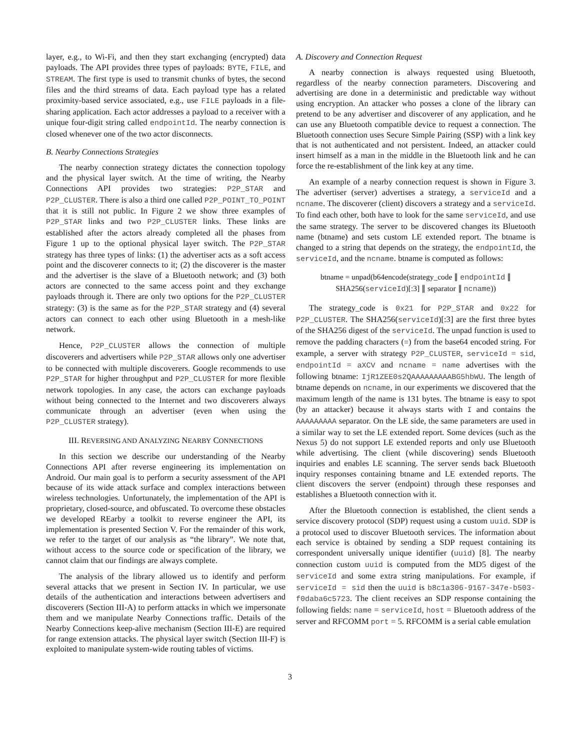layer, e.g., to Wi-Fi, and then they start exchanging (encrypted) data payloads. The API provides three types of payloads: BYTE, FILE, and STREAM. The first type is used to transmit chunks of bytes, the second files and the third streams of data. Each payload type has a related proximity-based service associated, e.g., use FILE payloads in a file-sharing application. Each actor addresses a payload to a receiver with a unique four-digit string called endpointId. The nearby connection is closed whenever one of the two actor disconnects.
B. Nearby Connections Strategies
The nearby connection strategy dictates the connection topology and the physical layer switch. At the time of writing, the Nearby Connections API provides two strategies: P2P_STAR and P2P_CLUSTER. There is also a third one called P2P_POINT_TO_POINT that it is still not public. In Figure 2 we show three examples of P2P_STAR links and two P2P_CLUSTER links. These links are established after the actors already completed all the phases from Figure 1 up to the optional physical layer switch. The P2P_STAR strategy has three types of links: (1) the advertiser acts as a soft access point and the discoverer connects to it; (2) the discoverer is the master and the advertiser is the slave of a Bluetooth network; and (3) both actors are connected to the same access point and they exchange payloads through it. There are only two options for the P2P_CLUSTER strategy: (3) is the same as for the P2P_STAR strategy and (4) several actors can connect to each other using Bluetooth in a mesh-like network.
Hence, P2P_CLUSTER allows the connection of multiple discoverers and advertisers while P2P_STAR allows only one advertiser to be connected with multiple discoverers. Google recommends to use P2P_STAR for higher throughput and P2P_CLUSTER for more flexible network topologies. In any case, the actors can exchange payloads without being connected to the Internet and two discoverers always communicate through an advertiser (even when using the P2P_CLUSTER strategy).
III. REVERSING AND ANALYZING NEARBY CONNECTIONS
In this section we describe our understanding of the Nearby Connections API after reverse engineering its implementation on Android. Our main goal is to perform a security assessment of the API because of its wide attack surface and complex interactions between wireless technologies. Unfortunately, the implementation of the API is proprietary, closed-source, and obfuscated. To overcome these obstacles we developed REarby a toolkit to reverse engineer the API, its implementation is presented Section V. For the remainder of this work, we refer to the target of our analysis as “the library”. We note that, without access to the source code or specification of the library, we cannot claim that our findings are always complete.
The analysis of the library allowed us to identify and perform several attacks that we present in Section IV. In particular, we use details of the authentication and interactions between advertisers and discoverers (Section III-A) to perform attacks in which we impersonate them and we manipulate Nearby Connections traffic. Details of the Nearby Connections keep-alive mechanism (Section III-E) are required for range extension attacks. The physical layer switch (Section III-F) is exploited to manipulate system-wide routing tables of victims.
A. Discovery and Connection Request
A nearby connection is always requested using Bluetooth, regardless of the nearby connection parameters. Discovering and advertising are done in a deterministic and predictable way without using encryption. An attacker who posses a clone of the library can pretend to be any advertiser and discoverer of any application, and he can use any Bluetooth compatible device to request a connection. The Bluetooth connection uses Secure Simple Pairing (SSP) with a link key that is not authenticated and not persistent. Indeed, an attacker could insert himself as a man in the middle in the Bluetooth link and he can force the re-establishment of the link key at any time.
An example of a nearby connection request is shown in Figure 3. The advertiser (server) advertises a strategy, a serviceId and a ncname. The discoverer (client) discovers a strategy and a serviceId. To find each other, both have to look for the same serviceId, and use the same strategy. The server to be discovered changes its Bluetooth name (btname) and sets custom LE extended report. The btname is changed to a string that depends on the strategy, the endpointId, the serviceId, and the ncname. btname is computed as follows:
btname = unpad(b64encode(strategy_code ∥ endpointId ∥
SHA256(serviceId)[:3] ∥ separator ∥ ncname))
The strategy_code is 0x21 for P2P_STAR and 0x22 for P2P_CLUSTER. The SHA256(serviceId)[:3] are the first three bytes of the SHA256 digest of the serviceId. The unpad function is used to remove the padding characters (=) from the base64 encoded string. For example, a server with strategy P2P_CLUSTER, serviceId = sid, endpointId = aXCV and ncname = name advertises with the following btname: IjR1ZEE0s2QAAAAAAAAABG5hbWU. The length of btname depends on ncname, in our experiments we discovered that the maximum length of the name is 131 bytes. The btname is easy to spot (by an attacker) because it always starts with I and contains the AAAAAAAAA separator. On the LE side, the same parameters are used in a similar way to set the LE extended report. Some devices (such as the Nexus 5) do not support LE extended reports and only use Bluetooth while advertising. The client (while discovering) sends Bluetooth inquiries and enables LE scanning. The server sends back Bluetooth inquiry responses containing btname and LE extended reports. The client discovers the server (endpoint) through these responses and establishes a Bluetooth connection with it.
After the Bluetooth connection is established, the client sends a service discovery protocol (SDP) request using a custom uuid. SDP is a protocol used to discover Bluetooth services. The information about each service is obtained by sending a SDP request containing its correspondent universally unique identifier (uuid) [8]. The nearby connection custom uuid is computed from the MD5 digest of the serviceId and some extra string manipulations. For example, if serviceId = sid then the uuid is b8c1a306-9167-347e-b503-f0daba6c5723. The client receives an SDP response containing the following fields: name = serviceId, host = Bluetooth address of the server and RFCOMM port = 5. RFCOMM is a serial cable emulation
3